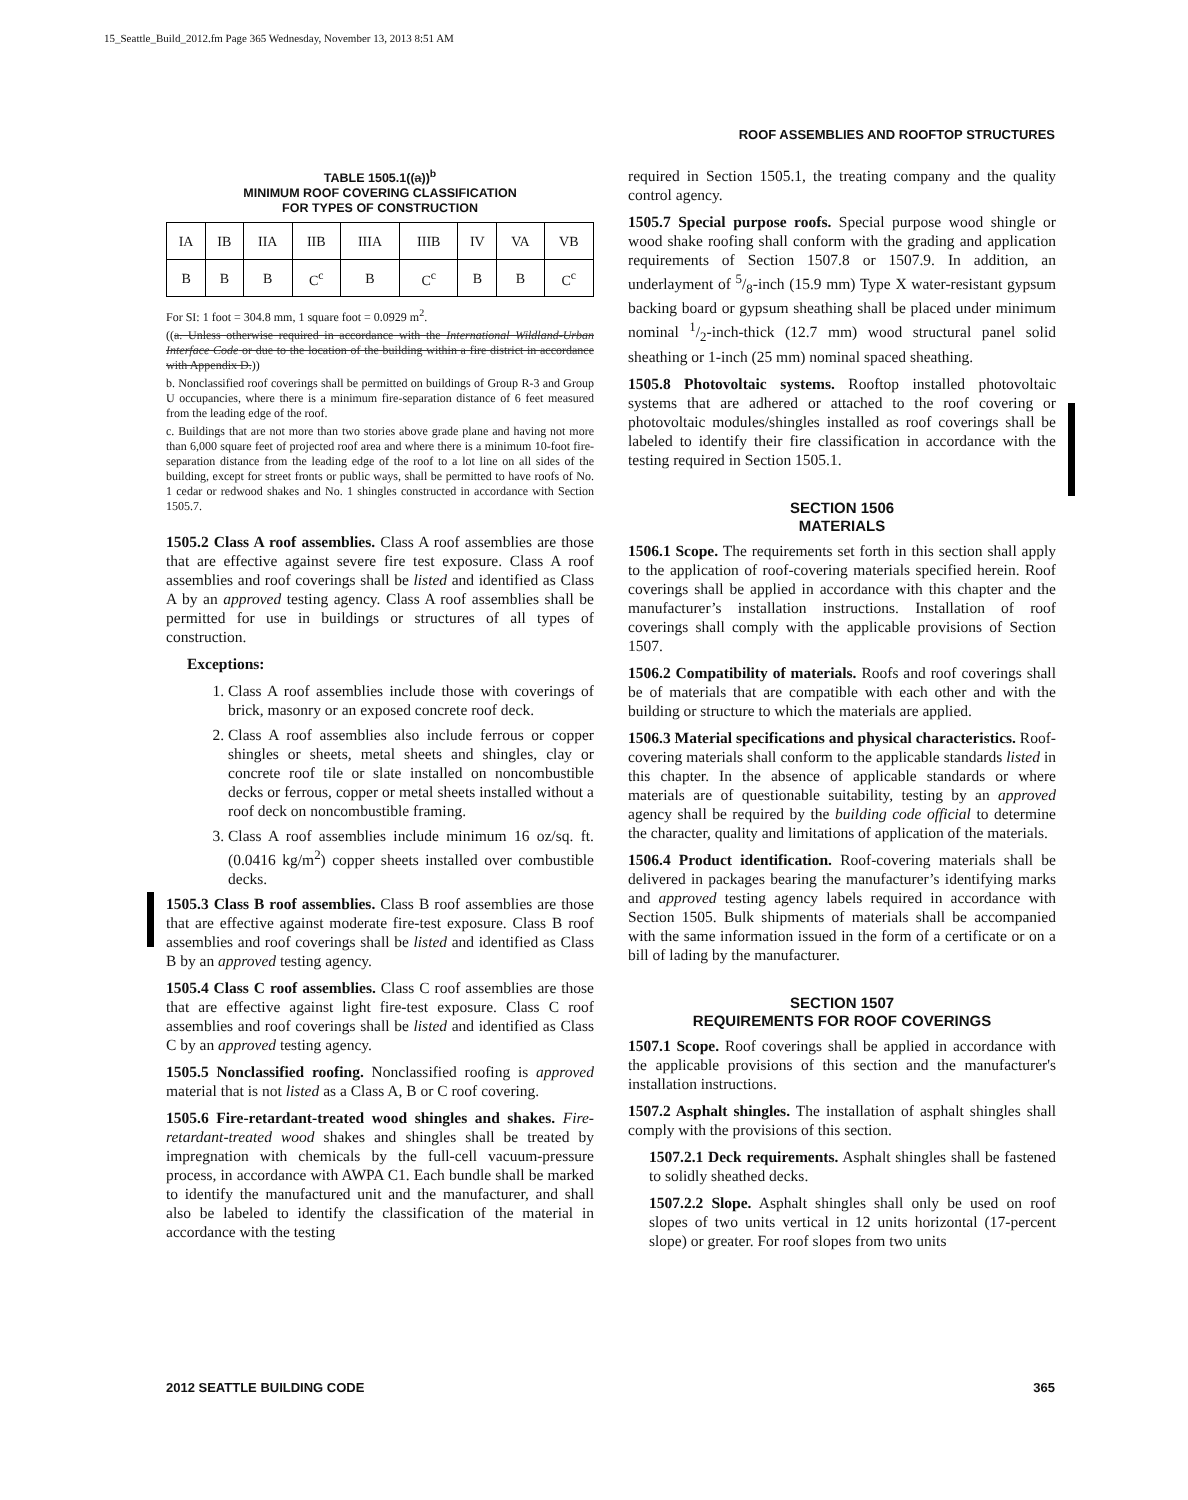15_Seattle_Build_2012.fm Page 365 Wednesday, November 13, 2013 8:51 AM
ROOF ASSEMBLIES AND ROOFTOP STRUCTURES
TABLE 1505.1((a))<sup>b</sup>
MINIMUM ROOF COVERING CLASSIFICATION
FOR TYPES OF CONSTRUCTION
| IA | IB | IIA | IIB | IIIA | IIIB | IV | VA | VB |
| B | B | B | C<sup>c</sup> | B | C<sup>c</sup> | B | B | C<sup>c</sup> |
For SI: 1 foot = 304.8 mm, 1 square foot = 0.0929 m<sup>2</sup>.
((a. Unless otherwise required in accordance with the International Wildland-Urban Interface Code or due to the location of the building within a fire district in accordance with Appendix D.))
b. Nonclassified roof coverings shall be permitted on buildings of Group R-3 and Group U occupancies, where there is a minimum fire-separation distance of 6 feet measured from the leading edge of the roof.
c. Buildings that are not more than two stories above grade plane and having not more than 6,000 square feet of projected roof area and where there is a minimum 10-foot fire-separation distance from the leading edge of the roof to a lot line on all sides of the building, except for street fronts or public ways, shall be permitted to have roofs of No. 1 cedar or redwood shakes and No. 1 shingles constructed in accordance with Section 1505.7.
1505.2 Class A roof assemblies. Class A roof assemblies are those that are effective against severe fire test exposure. Class A roof assemblies and roof coverings shall be listed and identified as Class A by an approved testing agency. Class A roof assemblies shall be permitted for use in buildings or structures of all types of construction.
Exceptions:
1. Class A roof assemblies include those with coverings of brick, masonry or an exposed concrete roof deck.
2. Class A roof assemblies also include ferrous or copper shingles or sheets, metal sheets and shingles, clay or concrete roof tile or slate installed on noncombustible decks or ferrous, copper or metal sheets installed without a roof deck on noncombustible framing.
3. Class A roof assemblies include minimum 16 oz/sq. ft. (0.0416 kg/m<sup>2</sup>) copper sheets installed over combustible decks.
1505.3 Class B roof assemblies. Class B roof assemblies are those that are effective against moderate fire-test exposure. Class B roof assemblies and roof coverings shall be listed and identified as Class B by an approved testing agency.
1505.4 Class C roof assemblies. Class C roof assemblies are those that are effective against light fire-test exposure. Class C roof assemblies and roof coverings shall be listed and identified as Class C by an approved testing agency.
1505.5 Nonclassified roofing. Nonclassified roofing is approved material that is not listed as a Class A, B or C roof covering.
1505.6 Fire-retardant-treated wood shingles and shakes. Fire-retardant-treated wood shakes and shingles shall be treated by impregnation with chemicals by the full-cell vacuum-pressure process, in accordance with AWPA C1. Each bundle shall be marked to identify the manufactured unit and the manufacturer, and shall also be labeled to identify the classification of the material in accordance with the testing
required in Section 1505.1, the treating company and the quality control agency.
1505.7 Special purpose roofs. Special purpose wood shingle or wood shake roofing shall conform with the grading and application requirements of Section 1507.8 or 1507.9. In addition, an underlayment of 5/8-inch (15.9 mm) Type X water-resistant gypsum backing board or gypsum sheathing shall be placed under minimum nominal 1/2-inch-thick (12.7 mm) wood structural panel solid sheathing or 1-inch (25 mm) nominal spaced sheathing.
1505.8 Photovoltaic systems. Rooftop installed photovoltaic systems that are adhered or attached to the roof covering or photovoltaic modules/shingles installed as roof coverings shall be labeled to identify their fire classification in accordance with the testing required in Section 1505.1.
SECTION 1506
MATERIALS
1506.1 Scope. The requirements set forth in this section shall apply to the application of roof-covering materials specified herein. Roof coverings shall be applied in accordance with this chapter and the manufacturer’s installation instructions. Installation of roof coverings shall comply with the applicable provisions of Section 1507.
1506.2 Compatibility of materials. Roofs and roof coverings shall be of materials that are compatible with each other and with the building or structure to which the materials are applied.
1506.3 Material specifications and physical characteristics. Roof-covering materials shall conform to the applicable standards listed in this chapter. In the absence of applicable standards or where materials are of questionable suitability, testing by an approved agency shall be required by the building code official to determine the character, quality and limitations of application of the materials.
1506.4 Product identification. Roof-covering materials shall be delivered in packages bearing the manufacturer’s identifying marks and approved testing agency labels required in accordance with Section 1505. Bulk shipments of materials shall be accompanied with the same information issued in the form of a certificate or on a bill of lading by the manufacturer.
SECTION 1507
REQUIREMENTS FOR ROOF COVERINGS
1507.1 Scope. Roof coverings shall be applied in accordance with the applicable provisions of this section and the manufacturer's installation instructions.
1507.2 Asphalt shingles. The installation of asphalt shingles shall comply with the provisions of this section.
1507.2.1 Deck requirements. Asphalt shingles shall be fastened to solidly sheathed decks.
1507.2.2 Slope. Asphalt shingles shall only be used on roof slopes of two units vertical in 12 units horizontal (17-percent slope) or greater. For roof slopes from two units
2012 SEATTLE BUILDING CODE 365